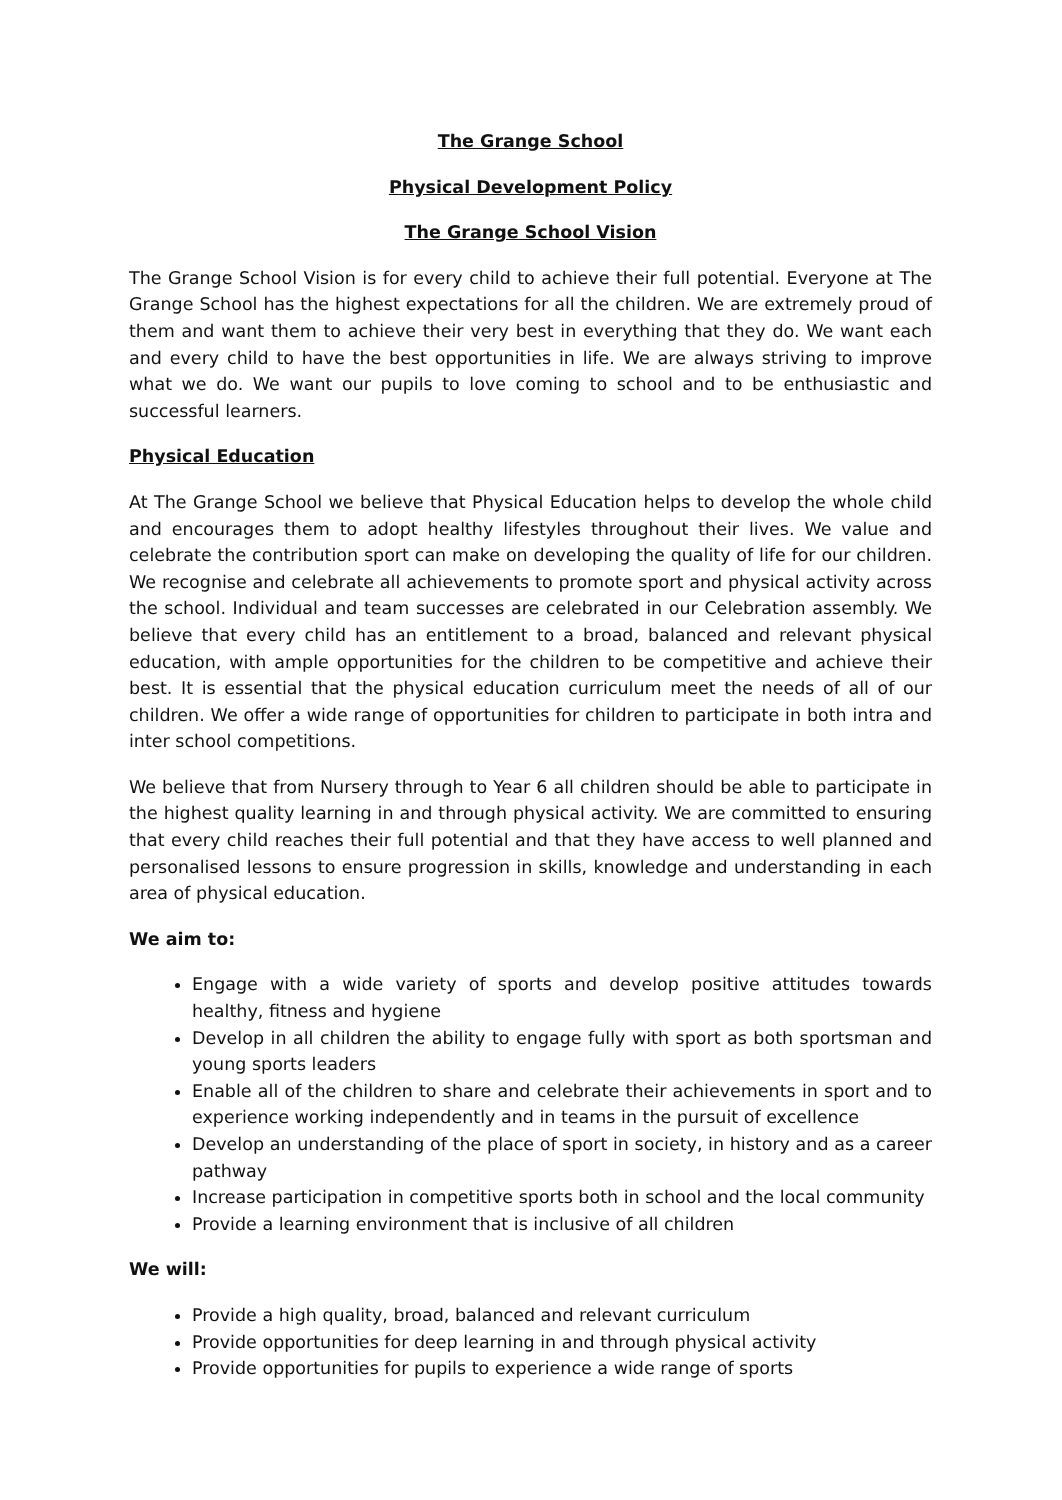The Grange School
Physical Development Policy
The Grange School Vision
The Grange School Vision is for every child to achieve their full potential. Everyone at The Grange School has the highest expectations for all the children. We are extremely proud of them and want them to achieve their very best in everything that they do. We want each and every child to have the best opportunities in life. We are always striving to improve what we do. We want our pupils to love coming to school and to be enthusiastic and successful learners.
Physical Education
At The Grange School we believe that Physical Education helps to develop the whole child and encourages them to adopt healthy lifestyles throughout their lives. We value and celebrate the contribution sport can make on developing the quality of life for our children. We recognise and celebrate all achievements to promote sport and physical activity across the school. Individual and team successes are celebrated in our Celebration assembly. We believe that every child has an entitlement to a broad, balanced and relevant physical education, with ample opportunities for the children to be competitive and achieve their best. It is essential that the physical education curriculum meet the needs of all of our children. We offer a wide range of opportunities for children to participate in both intra and inter school competitions.
We believe that from Nursery through to Year 6 all children should be able to participate in the highest quality learning in and through physical activity. We are committed to ensuring that every child reaches their full potential and that they have access to well planned and personalised lessons to ensure progression in skills, knowledge and understanding in each area of physical education.
We aim to:
Engage with a wide variety of sports and develop positive attitudes towards healthy, fitness and hygiene
Develop in all children the ability to engage fully with sport as both sportsman and young sports leaders
Enable all of the children to share and celebrate their achievements in sport and to experience working independently and in teams in the pursuit of excellence
Develop an understanding of the place of sport in society, in history and as a career pathway
Increase participation in competitive sports both in school and the local community
Provide a learning environment that is inclusive of all children
We will:
Provide a high quality, broad, balanced and relevant curriculum
Provide opportunities for deep learning in and through physical activity
Provide opportunities for pupils to experience a wide range of sports